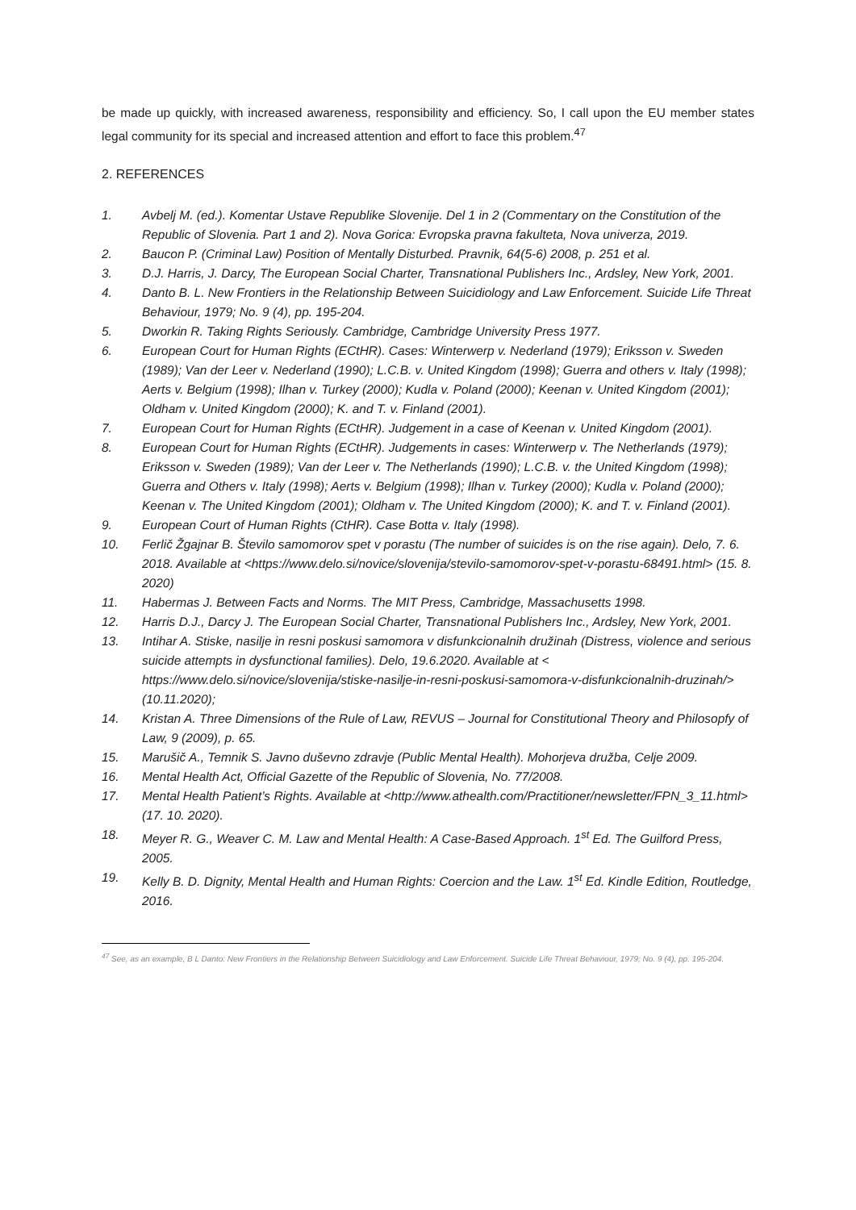be made up quickly, with increased awareness, responsibility and efficiency. So, I call upon the EU member states legal community for its special and increased attention and effort to face this problem.<sup>47</sup>
2. REFERENCES
1. Avbelj M. (ed.). Komentar Ustave Republike Slovenije. Del 1 in 2 (Commentary on the Constitution of the Republic of Slovenia. Part 1 and 2). Nova Gorica: Evropska pravna fakulteta, Nova univerza, 2019.
2. Baucon P. (Criminal Law) Position of Mentally Disturbed. Pravnik, 64(5-6) 2008, p. 251 et al.
3. D.J. Harris, J. Darcy, The European Social Charter, Transnational Publishers Inc., Ardsley, New York, 2001.
4. Danto B. L. New Frontiers in the Relationship Between Suicidiology and Law Enforcement. Suicide Life Threat Behaviour, 1979; No. 9 (4), pp. 195-204.
5. Dworkin R. Taking Rights Seriously. Cambridge, Cambridge University Press 1977.
6. European Court for Human Rights (ECtHR). Cases: Winterwerp v. Nederland (1979); Eriksson v. Sweden (1989); Van der Leer v. Nederland (1990); L.C.B. v. United Kingdom (1998); Guerra and others v. Italy (1998); Aerts v. Belgium (1998); Ilhan v. Turkey (2000); Kudla v. Poland (2000); Keenan v. United Kingdom (2001); Oldham v. United Kingdom (2000); K. and T. v. Finland (2001).
7. European Court for Human Rights (ECtHR). Judgement in a case of Keenan v. United Kingdom (2001).
8. European Court for Human Rights (ECtHR). Judgements in cases: Winterwerp v. The Netherlands (1979); Eriksson v. Sweden (1989); Van der Leer v. The Netherlands (1990); L.C.B. v. the United Kingdom (1998); Guerra and Others v. Italy (1998); Aerts v. Belgium (1998); Ilhan v. Turkey (2000); Kudla v. Poland (2000); Keenan v. The United Kingdom (2001); Oldham v. The United Kingdom (2000); K. and T. v. Finland (2001).
9. European Court of Human Rights (CtHR). Case Botta v. Italy (1998).
10. Ferlič Žgajnar B. Število samomorov spet v porastu (The number of suicides is on the rise again). Delo, 7. 6. 2018. Available at <https://www.delo.si/novice/slovenija/stevilo-samomorov-spet-v-porastu-68491.html> (15. 8. 2020)
11. Habermas J. Between Facts and Norms. The MIT Press, Cambridge, Massachusetts 1998.
12. Harris D.J., Darcy J. The European Social Charter, Transnational Publishers Inc., Ardsley, New York, 2001.
13. Intihar A. Stiske, nasilje in resni poskusi samomora v disfunkcionalnih družinah (Distress, violence and serious suicide attempts in dysfunctional families). Delo, 19.6.2020. Available at < https://www.delo.si/novice/slovenija/stiske-nasilje-in-resni-poskusi-samomora-v-disfunkcionalnih-druzinah/> (10.11.2020);
14. Kristan A. Three Dimensions of the Rule of Law, REVUS – Journal for Constitutional Theory and Philosopfy of Law, 9 (2009), p. 65.
15. Marušič A., Temnik S. Javno duševno zdravje (Public Mental Health). Mohorjeva družba, Celje 2009.
16. Mental Health Act, Official Gazette of the Republic of Slovenia, No. 77/2008.
17. Mental Health Patient’s Rights. Available at <http://www.athealth.com/Practitioner/newsletter/FPN_3_11.html> (17. 10. 2020).
18. Meyer R. G., Weaver C. M. Law and Mental Health: A Case-Based Approach. 1<sup>st</sup> Ed. The Guilford Press, 2005.
19. Kelly B. D. Dignity, Mental Health and Human Rights: Coercion and the Law. 1<sup>st</sup> Ed. Kindle Edition, Routledge, 2016.
<sup>47</sup> See, as an example, B L Danto: New Frontiers in the Relationship Between Suicidiology and Law Enforcement. Suicide Life Threat Behaviour, 1979; No. 9 (4), pp. 195-204.